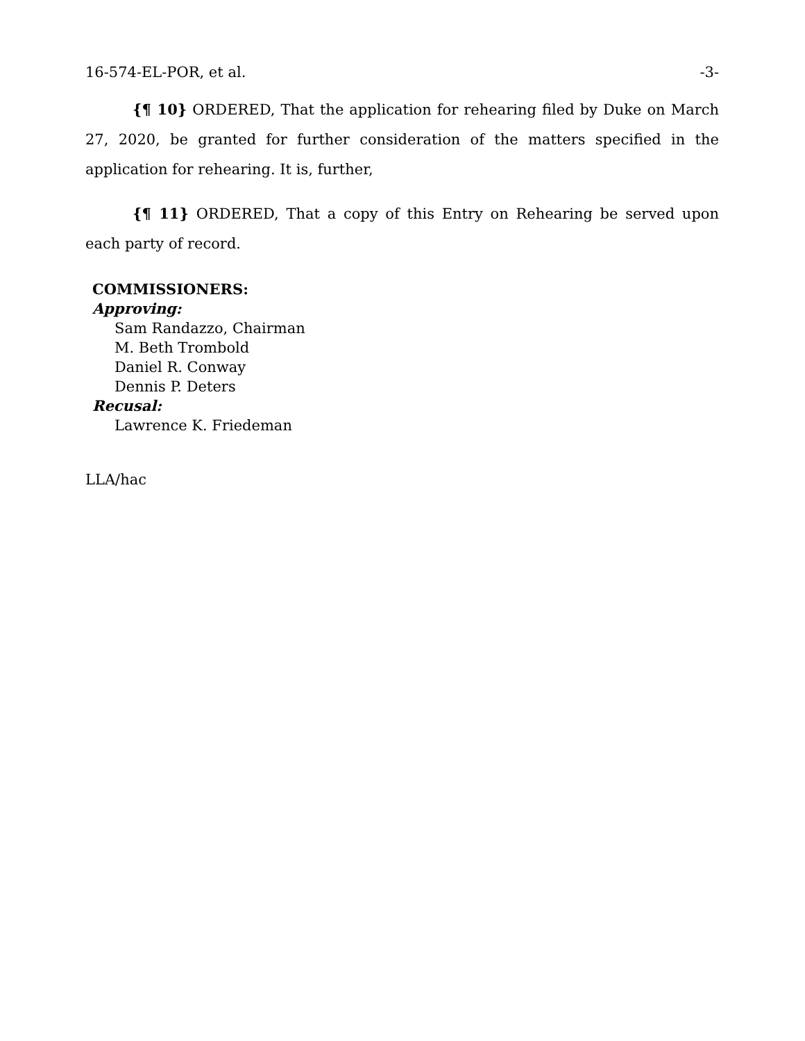16-574-EL-POR, et al. -3-
{¶ 10} ORDERED, That the application for rehearing filed by Duke on March 27, 2020, be granted for further consideration of the matters specified in the application for rehearing. It is, further,
{¶ 11} ORDERED, That a copy of this Entry on Rehearing be served upon each party of record.
COMMISSIONERS:
Approving:
Sam Randazzo, Chairman
M. Beth Trombold
Daniel R. Conway
Dennis P. Deters
Recusal:
Lawrence K. Friedeman
LLA/hac